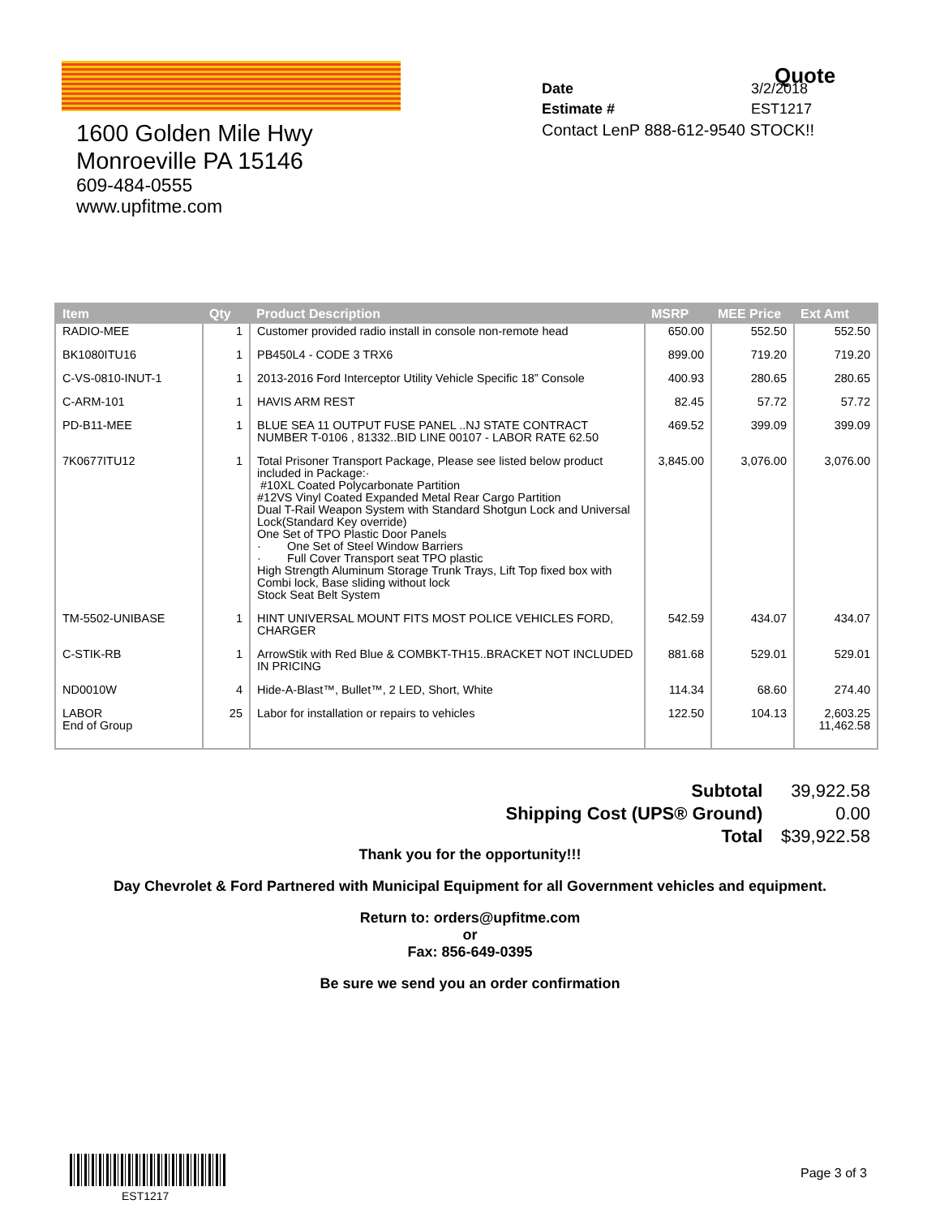1600 Golden Mile Hwy
Monroeville PA 15146
609-484-0555
www.upfitme.com
| Date | 3/2/2018 |
| Estimate # | EST1217 |
Contact LenP 888-612-9540 STOCK!!
Quote
| Item | Qty | Product Description | MSRP | MEE Price | Ext Amt |
| --- | --- | --- | --- | --- | --- |
| RADIO-MEE | 1 | Customer provided radio install in console non-remote head | 650.00 | 552.50 | 552.50 |
| BK1080ITU16 | 1 | PB450L4 - CODE 3 TRX6 | 899.00 | 719.20 | 719.20 |
| C-VS-0810-INUT-1 | 1 | 2013-2016 Ford Interceptor Utility Vehicle Specific 18” Console | 400.93 | 280.65 | 280.65 |
| C-ARM-101 | 1 | HAVIS ARM REST | 82.45 | 57.72 | 57.72 |
| PD-B11-MEE | 1 | BLUE SEA 11 OUTPUT FUSE PANEL ..NJ STATE CONTRACT NUMBER T-0106 , 81332..BID LINE 00107 - LABOR RATE 62.50 | 469.52 | 399.09 | 399.09 |
| 7K0677ITU12 | 1 | Total Prisoner Transport Package, Please see listed below product included in Package:· #10XL Coated Polycarbonate Partition #12VS Vinyl Coated Expanded Metal Rear Cargo Partition Dual T-Rail Weapon System with Standard Shotgun Lock and Universal Lock(Standard Key override) One Set of TPO Plastic Door Panels · One Set of Steel Window Barriers · Full Cover Transport seat TPO plastic High Strength Aluminum Storage Trunk Trays, Lift Top fixed box with Combi lock, Base sliding without lock Stock Seat Belt System | 3,845.00 | 3,076.00 | 3,076.00 |
| TM-5502-UNIBASE | 1 | HINT UNIVERSAL MOUNT FITS MOST POLICE VEHICLES FORD, CHARGER | 542.59 | 434.07 | 434.07 |
| C-STIK-RB | 1 | ArrowStik with Red Blue & COMBKT-TH15..BRACKET NOT INCLUDED IN PRICING | 881.68 | 529.01 | 529.01 |
| ND0010W | 4 | Hide-A-Blast™, Bullet™, 2 LED, Short, White | 114.34 | 68.60 | 274.40 |
| LABOR End of Group | 25 | Labor for installation or repairs to vehicles | 122.50 | 104.13 | 2,603.25 11,462.58 |
| Subtotal | 39,922.58 |
| Shipping Cost (UPS® Ground) | 0.00 |
| Total | $39,922.58 |
Thank you for the opportunity!!!
Day Chevrolet & Ford Partnered with Municipal Equipment for all Government vehicles and equipment.
Return to: orders@upfitme.com
or
Fax: 856-649-0395
Be sure we send you an order confirmation
EST1217
Page 3 of 3